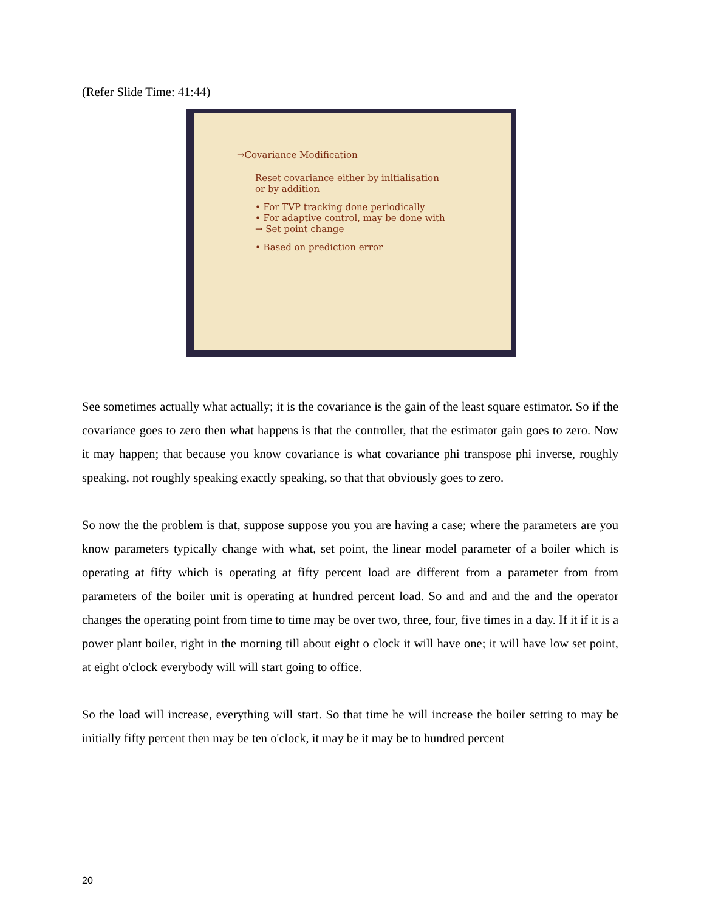(Refer Slide Time: 41:44)
→Covariance Modification
Reset covariance either by initialisation
or by addition
• For TVP tracking done periodically
• For adaptive control, may be done with
→ Set point change
• Based on prediction error
See sometimes actually what actually; it is the covariance is the gain of the least square estimator. So if the covariance goes to zero then what happens is that the controller, that the estimator gain goes to zero. Now it may happen; that because you know covariance is what covariance phi transpose phi inverse, roughly speaking, not roughly speaking exactly speaking, so that that obviously goes to zero.
So now the the problem is that, suppose suppose you you are having a case; where the parameters are you know parameters typically change with what, set point, the linear model parameter of a boiler which is operating at fifty which is operating at fifty percent load are different from a parameter from from parameters of the boiler unit is operating at hundred percent load. So and and and the and the operator changes the operating point from time to time may be over two, three, four, five times in a day. If it if it is a power plant boiler, right in the morning till about eight o clock it will have one; it will have low set point, at eight o'clock everybody will will start going to office.
So the load will increase, everything will start. So that time he will increase the boiler setting to may be initially fifty percent then may be ten o'clock, it may be it may be to hundred percent
20